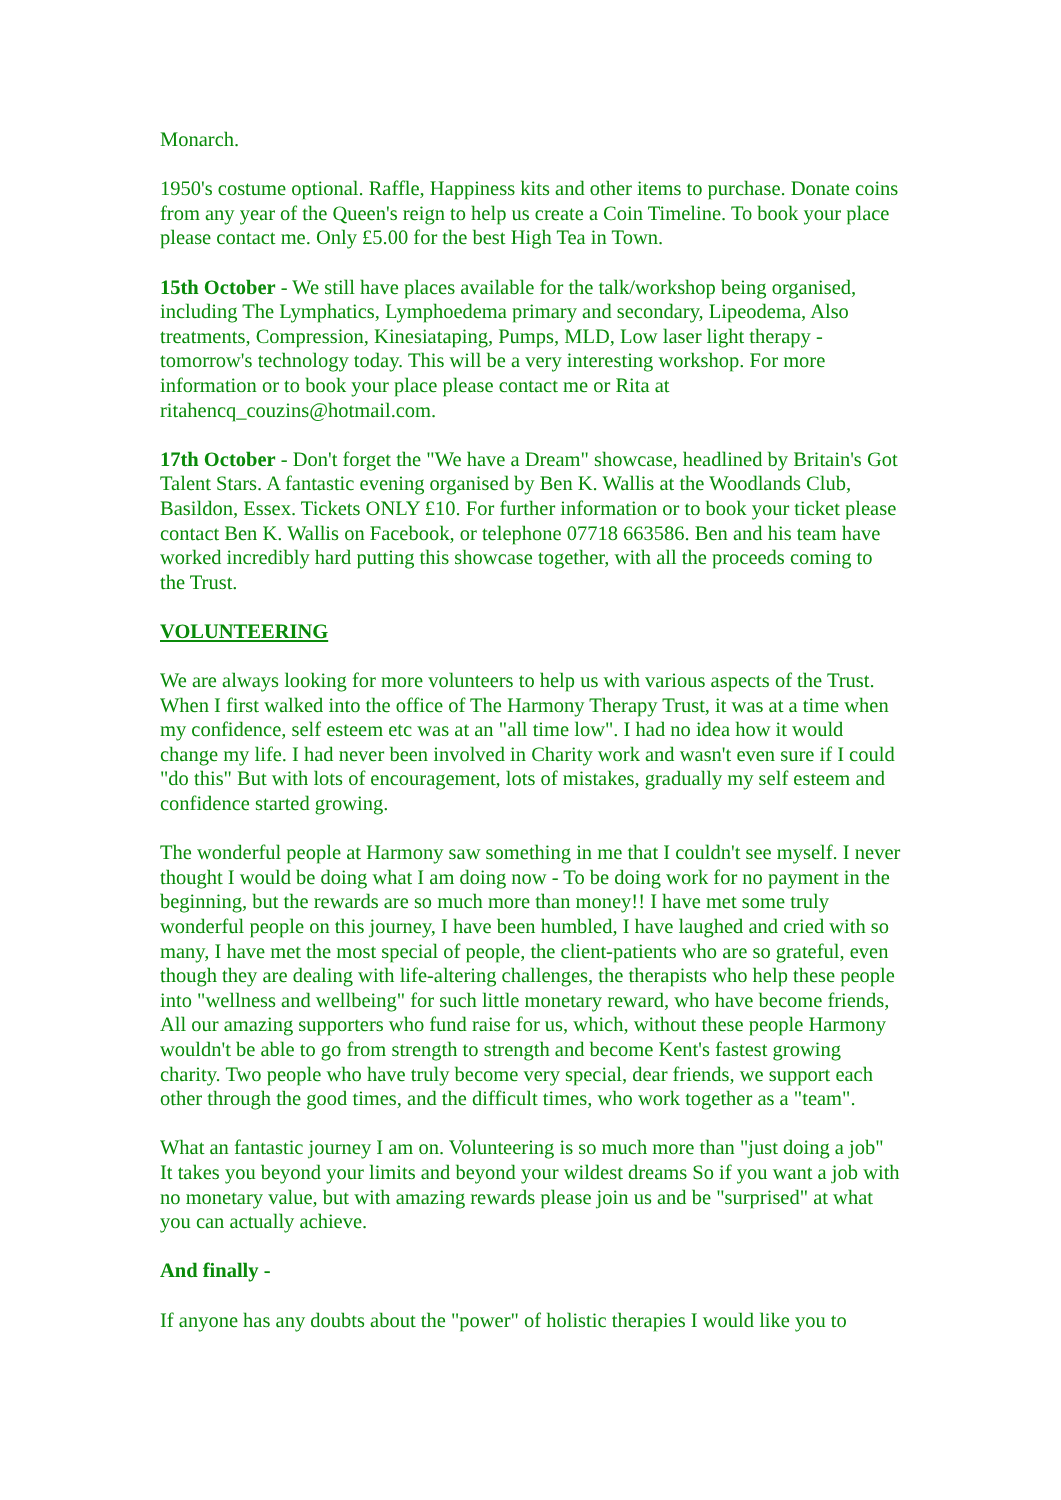Monarch.
1950's costume optional. Raffle, Happiness kits and other items to purchase. Donate coins from any year of the Queen's reign to help us create a Coin Timeline. To book your place please contact me. Only £5.00 for the best High Tea in Town.
15th October - We still have places available for the talk/workshop being organised, including The Lymphatics, Lymphoedema primary and secondary, Lipeodema, Also treatments, Compression, Kinesiataping, Pumps, MLD, Low laser light therapy - tomorrow's technology today. This will be a very interesting workshop. For more information or to book your place please contact me or Rita at ritahencq_couzins@hotmail.com.
17th October - Don't forget the "We have a Dream" showcase, headlined by Britain's Got Talent Stars. A fantastic evening organised by Ben K. Wallis at the Woodlands Club, Basildon, Essex. Tickets ONLY £10. For further information or to book your ticket please contact Ben K. Wallis on Facebook, or telephone 07718 663586. Ben and his team have worked incredibly hard putting this showcase together, with all the proceeds coming to the Trust.
VOLUNTEERING
We are always looking for more volunteers to help us with various aspects of the Trust. When I first walked into the office of The Harmony Therapy Trust, it was at a time when my confidence, self esteem etc was at an "all time low". I had no idea how it would change my life. I had never been involved in Charity work and wasn't even sure if I could "do this" But with lots of encouragement, lots of mistakes, gradually my self esteem and confidence started growing.
The wonderful people at Harmony saw something in me that I couldn't see myself. I never thought I would be doing what I am doing now - To be doing work for no payment in the beginning, but the rewards are so much more than money!! I have met some truly wonderful people on this journey, I have been humbled, I have laughed and cried with so many, I have met the most special of people, the client-patients who are so grateful, even though they are dealing with life-altering challenges, the therapists who help these people into "wellness and wellbeing" for such little monetary reward, who have become friends, All our amazing supporters who fund raise for us, which, without these people Harmony wouldn't be able to go from strength to strength and become Kent's fastest growing charity. Two people who have truly become very special, dear friends, we support each other through the good times, and the difficult times, who work together as a "team".
What an fantastic journey I am on. Volunteering is so much more than "just doing a job" It takes you beyond your limits and beyond your wildest dreams So if you want a job with no monetary value, but with amazing rewards please join us and be "surprised" at what you can actually achieve.
And finally -
If anyone has any doubts about the "power" of holistic therapies I would like you to